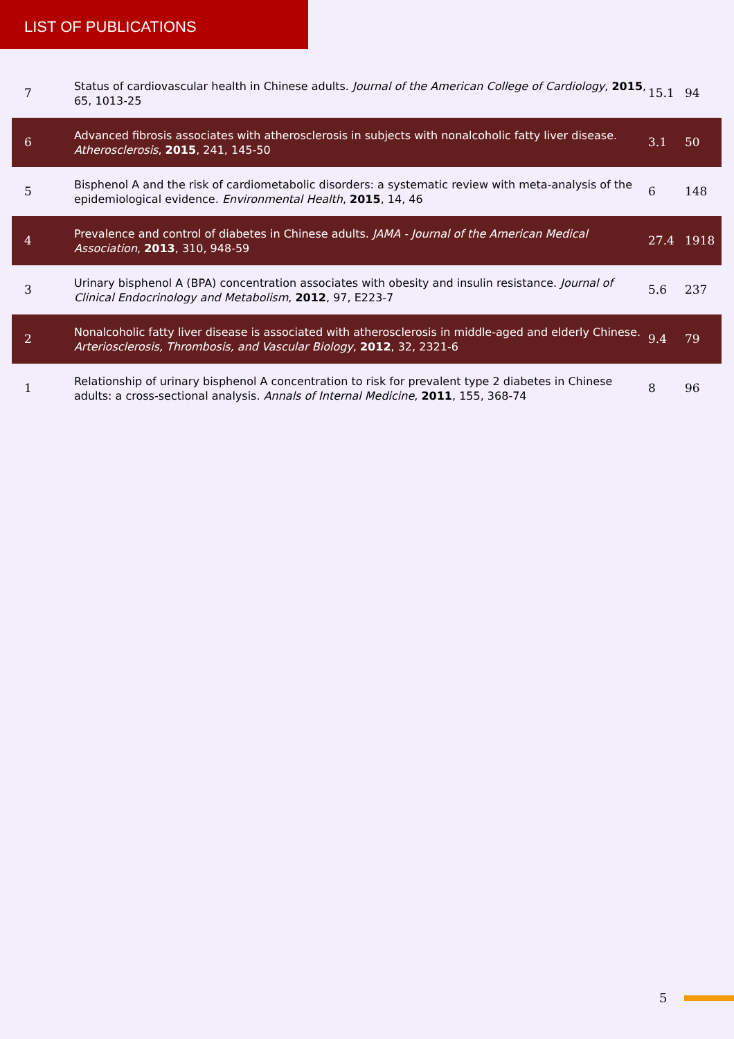LIST OF PUBLICATIONS
| 7 | Status of cardiovascular health in Chinese adults. Journal of the American College of Cardiology , 2015 , 65, 1013-25 | 15.1 | 94 |
| 6 | Advanced fibrosis associates with atherosclerosis in subjects with nonalcoholic fatty liver disease. Atherosclerosis , 2015 , 241, 145-50 | 3.1 | 50 |
| 5 | Bisphenol A and the risk of cardiometabolic disorders: a systematic review with meta-analysis of the epidemiological evidence. Environmental Health , 2015 , 14, 46 | 6 | 148 |
| 4 | Prevalence and control of diabetes in Chinese adults. JAMA - Journal of the American Medical Association , 2013 , 310, 948-59 | 27.4 | 1918 |
| 3 | Urinary bisphenol A (BPA) concentration associates with obesity and insulin resistance. Journal of Clinical Endocrinology and Metabolism , 2012 , 97, E223-7 | 5.6 | 237 |
| 2 | Nonalcoholic fatty liver disease is associated with atherosclerosis in middle-aged and elderly Chinese. Arteriosclerosis, Thrombosis, and Vascular Biology , 2012 , 32, 2321-6 | 9.4 | 79 |
| 1 | Relationship of urinary bisphenol A concentration to risk for prevalent type 2 diabetes in Chinese adults: a cross-sectional analysis. Annals of Internal Medicine , 2011 , 155, 368-74 | 8 | 96 |
5